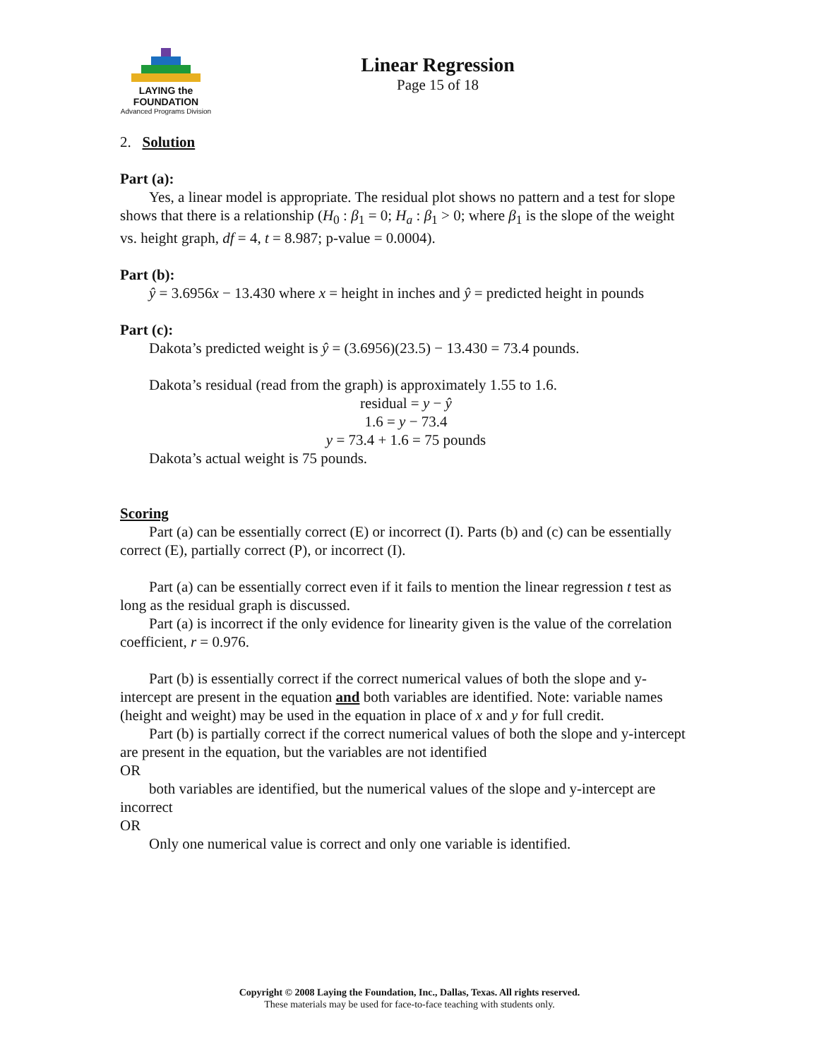LAYING the FOUNDATION
Advanced Programs Division
Linear Regression
Page 15 of 18
2. Solution
Part (a):
Yes, a linear model is appropriate. The residual plot shows no pattern and a test for slope shows that there is a relationship (H<sub>0</sub> : β<sub>1</sub> = 0; H<sub>a</sub> : β<sub>1</sub> > 0; where β<sub>1</sub> is the slope of the weight vs. height graph, df = 4, t = 8.987; p-value = 0.0004).
Part (b):
ŷ = 3.6956x − 13.430 where x = height in inches and ŷ = predicted height in pounds
Part (c):
Dakota’s predicted weight is ŷ = (3.6956)(23.5) − 13.430 = 73.4 pounds.
Dakota’s residual (read from the graph) is approximately 1.55 to 1.6.
residual = y − ŷ
1.6 = y − 73.4
y = 73.4 + 1.6 = 75 pounds
Dakota’s actual weight is 75 pounds.
Scoring
Part (a) can be essentially correct (E) or incorrect (I). Parts (b) and (c) can be essentially correct (E), partially correct (P), or incorrect (I).
Part (a) can be essentially correct even if it fails to mention the linear regression t test as long as the residual graph is discussed.
Part (a) is incorrect if the only evidence for linearity given is the value of the correlation coefficient, r = 0.976.
Part (b) is essentially correct if the correct numerical values of both the slope and y-intercept are present in the equation and both variables are identified. Note: variable names (height and weight) may be used in the equation in place of x and y for full credit.
Part (b) is partially correct if the correct numerical values of both the slope and y-intercept are present in the equation, but the variables are not identified
OR
both variables are identified, but the numerical values of the slope and y-intercept are incorrect
OR
Only one numerical value is correct and only one variable is identified.
Copyright © 2008 Laying the Foundation, Inc., Dallas, Texas. All rights reserved.
These materials may be used for face-to-face teaching with students only.